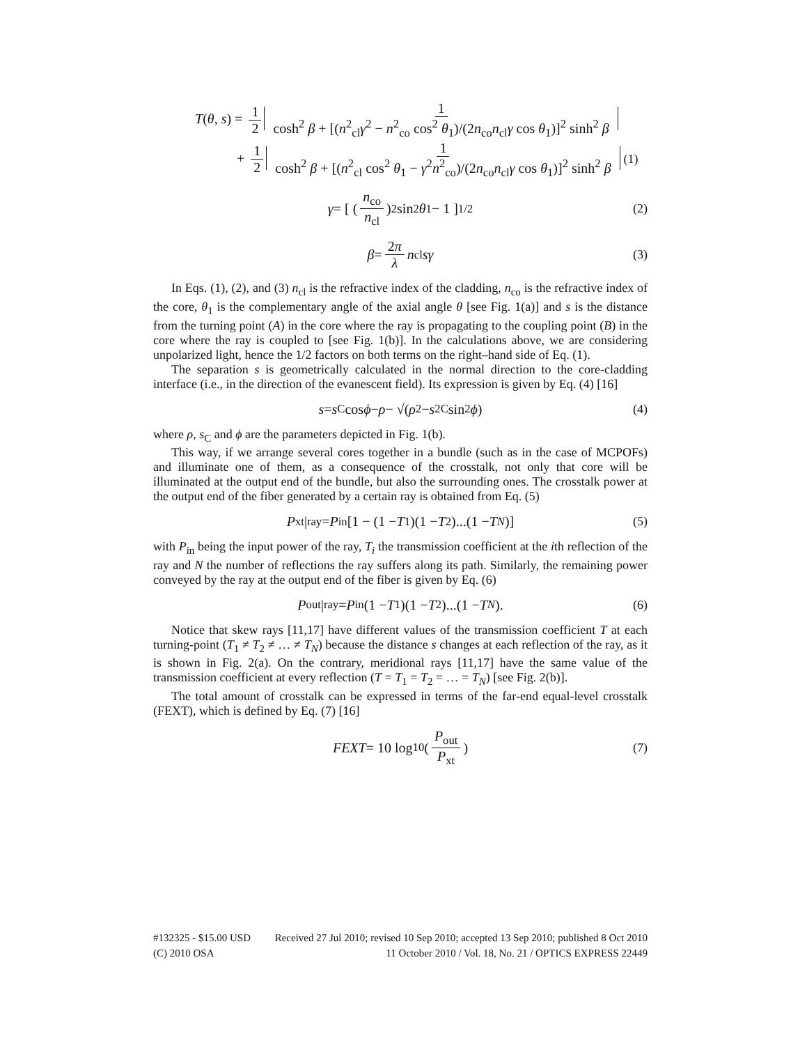T(θ, s) = 1 2 1 cosh<sup>2</sup> β + [(n<sup>2</sup><sub>cl</sub>γ<sup>2</sup> − n<sup>2</sup><sub>co</sub> cos<sup>2</sup> θ<sub>1</sub>)/(2n<sub>co</sub>n<sub>cl</sub>γ cos θ<sub>1</sub>)]<sup>2</sup> sinh<sup>2</sup> β
+ 1 2 1 cosh<sup>2</sup> β + [(n<sup>2</sup><sub>cl</sub> cos<sup>2</sup> θ<sub>1</sub> − γ<sup>2</sup>n<sup>2</sup><sub>co</sub>)/(2n<sub>co</sub>n<sub>cl</sub>γ cos θ<sub>1</sub>)]<sup>2</sup> sinh<sup>2</sup> β (1)
γ = [ ( n<sub>co</sub> n<sub>cl</sub> )<sup>2</sup> sin<sup>2</sup> θ<sub>1</sub> − 1 ]<sup>1/2</sup> (2)
β = 2π λ n<sub>cl</sub> sγ (3)
In Eqs. (1), (2), and (3) n<sub>cl</sub> is the refractive index of the cladding, n<sub>co</sub> is the refractive index of the core, θ<sub>1</sub> is the complementary angle of the axial angle θ [see Fig. 1(a)] and s is the distance from the turning point (A) in the core where the ray is propagating to the coupling point (B) in the core where the ray is coupled to [see Fig. 1(b)]. In the calculations above, we are considering unpolarized light, hence the 1/2 factors on both terms on the right–hand side of Eq. (1).
The separation s is geometrically calculated in the normal direction to the core-cladding interface (i.e., in the direction of the evanescent field). Its expression is given by Eq. (4) [16]
s = s<sub>C</sub> cos ϕ − ρ − √(ρ<sup>2</sup> − s<sup>2</sup><sub>C</sub> sin<sup>2</sup> ϕ) (4)
where ρ, s<sub>C</sub> and ϕ are the parameters depicted in Fig. 1(b).
This way, if we arrange several cores together in a bundle (such as in the case of MCPOFs) and illuminate one of them, as a consequence of the crosstalk, not only that core will be illuminated at the output end of the bundle, but also the surrounding ones. The crosstalk power at the output end of the fiber generated by a certain ray is obtained from Eq. (5)
P<sub>xt</sub>|<sub>ray</sub> = P<sub>in</sub> [1 − (1 − T<sub>1</sub>)(1 − T<sub>2</sub>)...(1 − T<sub>N</sub>)] (5)
with P<sub>in</sub> being the input power of the ray, T<sub>i</sub> the transmission coefficient at the ith reflection of the ray and N the number of reflections the ray suffers along its path. Similarly, the remaining power conveyed by the ray at the output end of the fiber is given by Eq. (6)
P<sub>out</sub>|<sub>ray</sub> = P<sub>in</sub> (1 − T<sub>1</sub>)(1 − T<sub>2</sub>)...(1 − T<sub>N</sub>). (6)
Notice that skew rays [11,17] have different values of the transmission coefficient T at each turning-point (T<sub>1</sub> ≠ T<sub>2</sub> ≠ … ≠ T<sub>N</sub>) because the distance s changes at each reflection of the ray, as it is shown in Fig. 2(a). On the contrary, meridional rays [11,17] have the same value of the transmission coefficient at every reflection (T = T<sub>1</sub> = T<sub>2</sub> = … = T<sub>N</sub>) [see Fig. 2(b)].
The total amount of crosstalk can be expressed in terms of the far-end equal-level crosstalk (FEXT), which is defined by Eq. (7) [16]
FEXT = 10 log<sub>10</sub> ( P<sub>out</sub> P<sub>xt</sub> ) (7)
#132325 - $15.00 USD Received 27 Jul 2010; revised 10 Sep 2010; accepted 13 Sep 2010; published 8 Oct 2010
(C) 2010 OSA 11 October 2010 / Vol. 18, No. 21 / OPTICS EXPRESS 22449